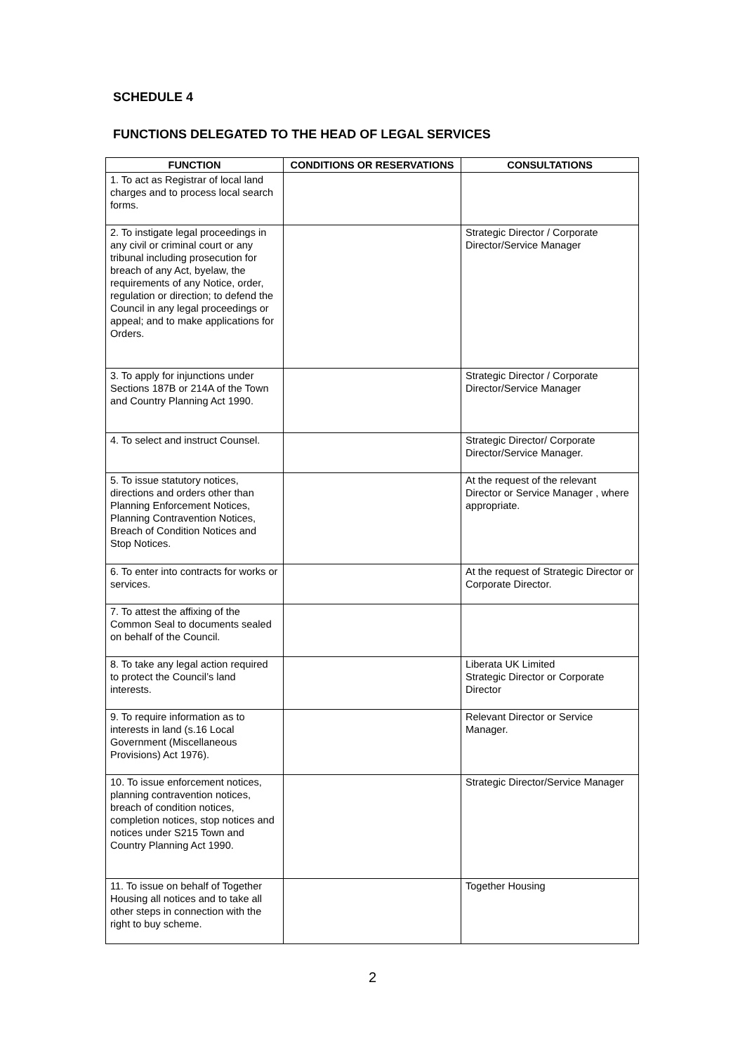SCHEDULE 4
FUNCTIONS DELEGATED TO THE HEAD OF LEGAL SERVICES
| FUNCTION | CONDITIONS OR RESERVATIONS | CONSULTATIONS |
| --- | --- | --- |
| 1. To act as Registrar of local land charges and to process local search forms. | | |
| 2. To instigate legal proceedings in any civil or criminal court or any tribunal including prosecution for breach of any Act, byelaw, the requirements of any Notice, order, regulation or direction; to defend the Council in any legal proceedings or appeal; and to make applications for Orders. | | Strategic Director / Corporate Director/Service Manager |
| 3. To apply for injunctions under Sections 187B or 214A of the Town and Country Planning Act 1990. | | Strategic Director / Corporate Director/Service Manager |
| 4. To select and instruct Counsel. | | Strategic Director/ Corporate Director/Service Manager. |
| 5. To issue statutory notices, directions and orders other than Planning Enforcement Notices, Planning Contravention Notices, Breach of Condition Notices and Stop Notices. | | At the request of the relevant Director or Service Manager , where appropriate. |
| 6. To enter into contracts for works or services. | | At the request of Strategic Director or Corporate Director. |
| 7. To attest the affixing of the Common Seal to documents sealed on behalf of the Council. | | |
| 8. To take any legal action required to protect the Council’s land interests. | | Liberata UK Limited Strategic Director or Corporate Director |
| 9. To require information as to interests in land (s.16 Local Government (Miscellaneous Provisions) Act 1976). | | Relevant Director or Service Manager. |
| 10. To issue enforcement notices, planning contravention notices, breach of condition notices, completion notices, stop notices and notices under S215 Town and Country Planning Act 1990. | | Strategic Director/Service Manager |
| 11. To issue on behalf of Together Housing all notices and to take all other steps in connection with the right to buy scheme. | | Together Housing |
2